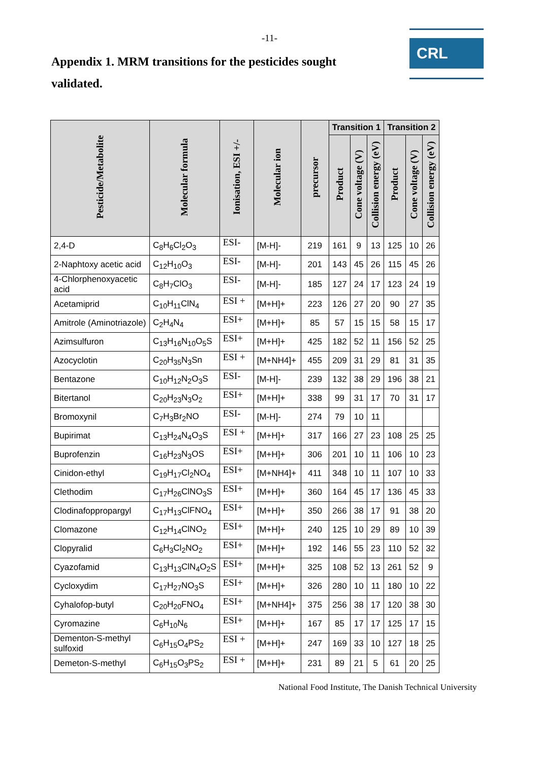-11-
CRL
Appendix 1. MRM transitions for the pesticides sought validated.
| Pesticide/Metabolite | Molecular formula | Ionisation, ESI +/- | Molecular ion | precursor | Transition 1 | | | Transition 2 | | |
| --- | --- | --- | --- | --- | --- | --- | --- | --- | --- | --- |
| | | | | | Product | Cone voltage (V) | Collision energy (eV) | Product | Cone voltage (V) | Collision energy (eV) |
| 2,4-D | C<sub>8</sub>H<sub>6</sub>Cl<sub>2</sub>O<sub>3</sub> | ESI- | [M-H]- | 219 | 161 | 9 | 13 | 125 | 10 | 26 |
| 2-Naphtoxy acetic acid | C<sub>12</sub>H<sub>10</sub>O<sub>3</sub> | ESI- | [M-H]- | 201 | 143 | 45 | 26 | 115 | 45 | 26 |
| 4-Chlorphenoxyacetic acid | C<sub>8</sub>H<sub>7</sub>ClO<sub>3</sub> | ESI- | [M-H]- | 185 | 127 | 24 | 17 | 123 | 24 | 19 |
| Acetamiprid | C<sub>10</sub>H<sub>11</sub>ClN<sub>4</sub> | ESI + | [M+H]+ | 223 | 126 | 27 | 20 | 90 | 27 | 35 |
| Amitrole (Aminotriazole) | C<sub>2</sub>H<sub>4</sub>N<sub>4</sub> | ESI+ | [M+H]+ | 85 | 57 | 15 | 15 | 58 | 15 | 17 |
| Azimsulfuron | C<sub>13</sub>H<sub>16</sub>N<sub>10</sub>O<sub>5</sub>S | ESI+ | [M+H]+ | 425 | 182 | 52 | 11 | 156 | 52 | 25 |
| Azocyclotin | C<sub>20</sub>H<sub>35</sub>N<sub>3</sub>Sn | ESI + | [M+NH4]+ | 455 | 209 | 31 | 29 | 81 | 31 | 35 |
| Bentazone | C<sub>10</sub>H<sub>12</sub>N<sub>2</sub>O<sub>3</sub>S | ESI- | [M-H]- | 239 | 132 | 38 | 29 | 196 | 38 | 21 |
| Bitertanol | C<sub>20</sub>H<sub>23</sub>N<sub>3</sub>O<sub>2</sub> | ESI+ | [M+H]+ | 338 | 99 | 31 | 17 | 70 | 31 | 17 |
| Bromoxynil | C<sub>7</sub>H<sub>3</sub>Br<sub>2</sub>NO | ESI- | [M-H]- | 274 | 79 | 10 | 11 | | | |
| Bupirimat | C<sub>13</sub>H<sub>24</sub>N<sub>4</sub>O<sub>3</sub>S | ESI + | [M+H]+ | 317 | 166 | 27 | 23 | 108 | 25 | 25 |
| Buprofenzin | C<sub>16</sub>H<sub>23</sub>N<sub>3</sub>OS | ESI+ | [M+H]+ | 306 | 201 | 10 | 11 | 106 | 10 | 23 |
| Cinidon-ethyl | C<sub>19</sub>H<sub>17</sub>Cl<sub>2</sub>NO<sub>4</sub> | ESI+ | [M+NH4]+ | 411 | 348 | 10 | 11 | 107 | 10 | 33 |
| Clethodim | C<sub>17</sub>H<sub>26</sub>ClNO<sub>3</sub>S | ESI+ | [M+H]+ | 360 | 164 | 45 | 17 | 136 | 45 | 33 |
| Clodinafoppropargyl | C<sub>17</sub>H<sub>13</sub>ClFNO<sub>4</sub> | ESI+ | [M+H]+ | 350 | 266 | 38 | 17 | 91 | 38 | 20 |
| Clomazone | C<sub>12</sub>H<sub>14</sub>ClNO<sub>2</sub> | ESI+ | [M+H]+ | 240 | 125 | 10 | 29 | 89 | 10 | 39 |
| Clopyralid | C<sub>6</sub>H<sub>3</sub>Cl<sub>2</sub>NO<sub>2</sub> | ESI+ | [M+H]+ | 192 | 146 | 55 | 23 | 110 | 52 | 32 |
| Cyazofamid | C<sub>13</sub>H<sub>13</sub>ClN<sub>4</sub>O<sub>2</sub>S | ESI+ | [M+H]+ | 325 | 108 | 52 | 13 | 261 | 52 | 9 |
| Cycloxydim | C<sub>17</sub>H<sub>27</sub>NO<sub>3</sub>S | ESI+ | [M+H]+ | 326 | 280 | 10 | 11 | 180 | 10 | 22 |
| Cyhalofop-butyl | C<sub>20</sub>H<sub>20</sub>FNO<sub>4</sub> | ESI+ | [M+NH4]+ | 375 | 256 | 38 | 17 | 120 | 38 | 30 |
| Cyromazine | C<sub>6</sub>H<sub>10</sub>N<sub>6</sub> | ESI+ | [M+H]+ | 167 | 85 | 17 | 17 | 125 | 17 | 15 |
| Dementon-S-methyl sulfoxid | C<sub>6</sub>H<sub>15</sub>O<sub>4</sub>PS<sub>2</sub> | ESI + | [M+H]+ | 247 | 169 | 33 | 10 | 127 | 18 | 25 |
| Demeton-S-methyl | C<sub>6</sub>H<sub>15</sub>O<sub>3</sub>PS<sub>2</sub> | ESI + | [M+H]+ | 231 | 89 | 21 | 5 | 61 | 20 | 25 |
National Food Institute, The Danish Technical University